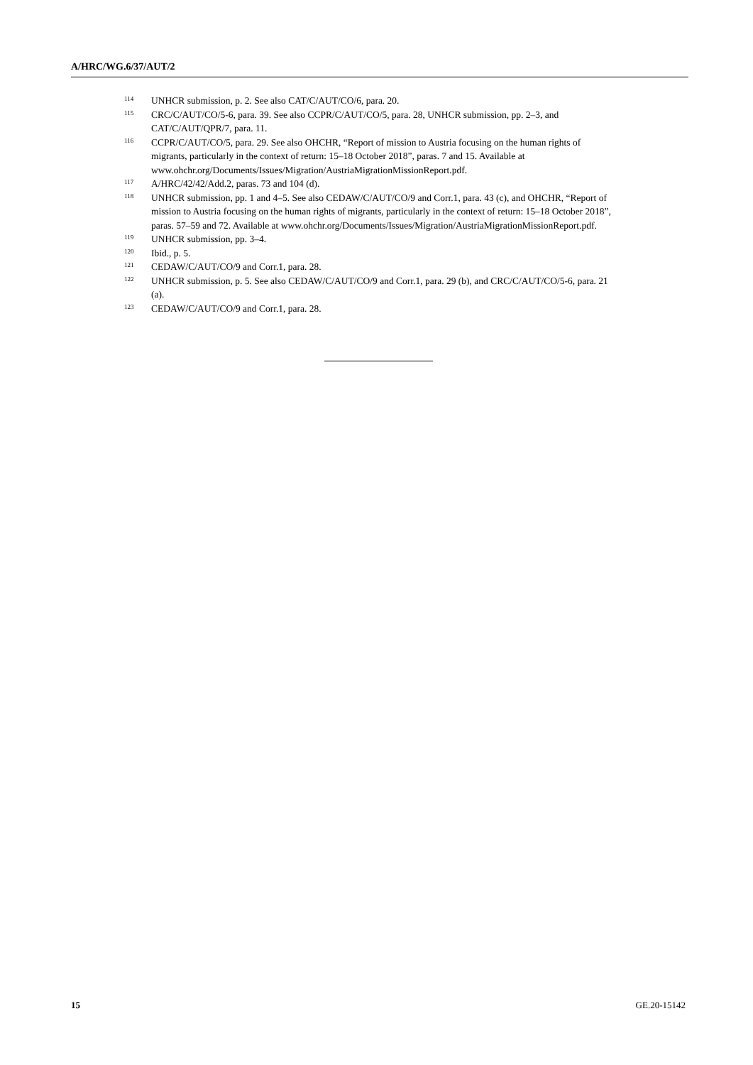A/HRC/WG.6/37/AUT/2
114 UNHCR submission, p. 2. See also CAT/C/AUT/CO/6, para. 20.
115 CRC/C/AUT/CO/5-6, para. 39. See also CCPR/C/AUT/CO/5, para. 28, UNHCR submission, pp. 2–3, and CAT/C/AUT/QPR/7, para. 11.
116 CCPR/C/AUT/CO/5, para. 29. See also OHCHR, “Report of mission to Austria focusing on the human rights of migrants, particularly in the context of return: 15–18 October 2018”, paras. 7 and 15. Available at www.ohchr.org/Documents/Issues/Migration/AustriaMigrationMissionReport.pdf.
117 A/HRC/42/42/Add.2, paras. 73 and 104 (d).
118 UNHCR submission, pp. 1 and 4–5. See also CEDAW/C/AUT/CO/9 and Corr.1, para. 43 (c), and OHCHR, “Report of mission to Austria focusing on the human rights of migrants, particularly in the context of return: 15–18 October 2018”, paras. 57–59 and 72. Available at www.ohchr.org/Documents/Issues/Migration/AustriaMigrationMissionReport.pdf.
119 UNHCR submission, pp. 3–4.
120 Ibid., p. 5.
121 CEDAW/C/AUT/CO/9 and Corr.1, para. 28.
122 UNHCR submission, p. 5. See also CEDAW/C/AUT/CO/9 and Corr.1, para. 29 (b), and CRC/C/AUT/CO/5-6, para. 21 (a).
123 CEDAW/C/AUT/CO/9 and Corr.1, para. 28.
15 GE.20-15142